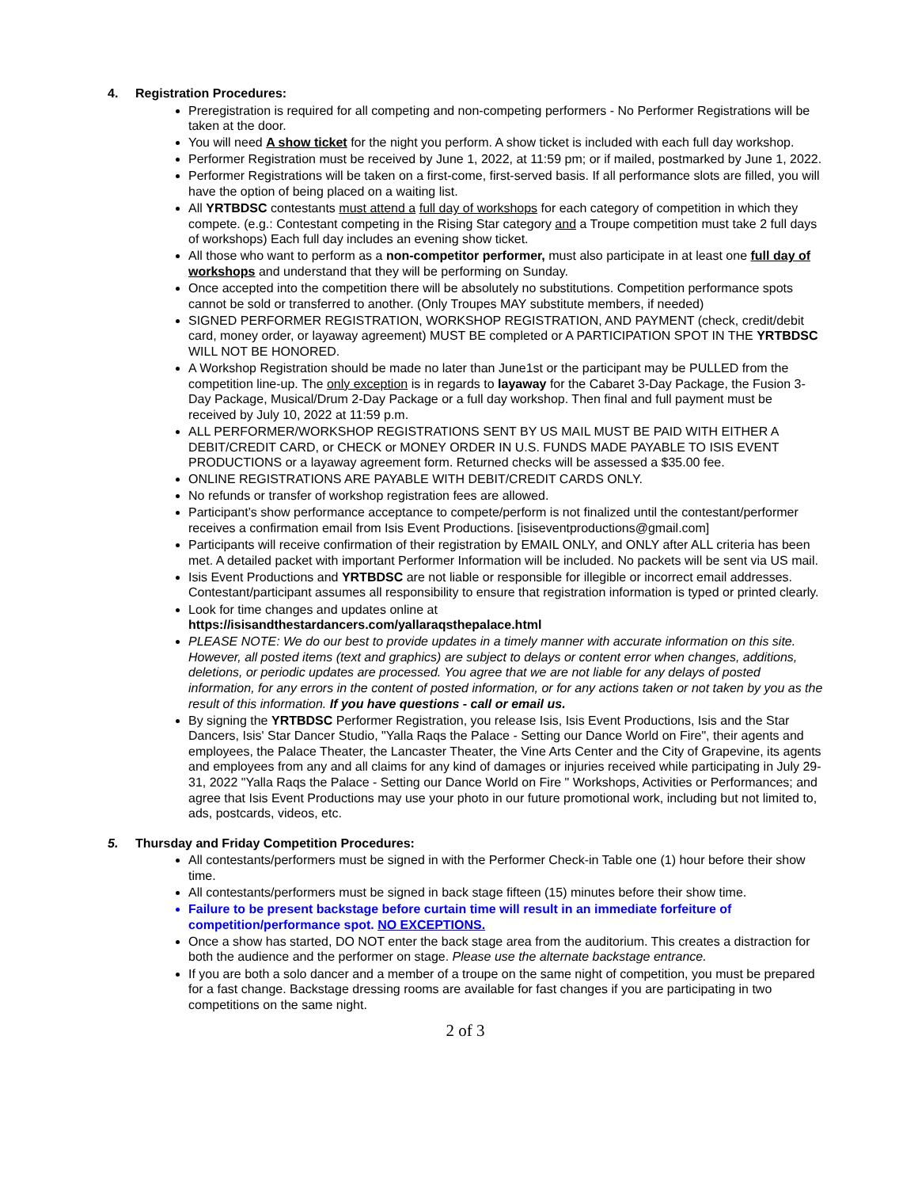4. Registration Procedures:
Preregistration is required for all competing and non-competing performers - No Performer Registrations will be taken at the door.
You will need A show ticket for the night you perform. A show ticket is included with each full day workshop.
Performer Registration must be received by June 1, 2022, at 11:59 pm; or if mailed, postmarked by June 1, 2022.
Performer Registrations will be taken on a first-come, first-served basis. If all performance slots are filled, you will have the option of being placed on a waiting list.
All YRTBDSC contestants must attend a full day of workshops for each category of competition in which they compete. (e.g.: Contestant competing in the Rising Star category and a Troupe competition must take 2 full days of workshops) Each full day includes an evening show ticket.
All those who want to perform as a non-competitor performer, must also participate in at least one full day of workshops and understand that they will be performing on Sunday.
Once accepted into the competition there will be absolutely no substitutions. Competition performance spots cannot be sold or transferred to another. (Only Troupes MAY substitute members, if needed)
SIGNED PERFORMER REGISTRATION, WORKSHOP REGISTRATION, AND PAYMENT (check, credit/debit card, money order, or layaway agreement) MUST BE completed or A PARTICIPATION SPOT IN THE YRTBDSC WILL NOT BE HONORED.
A Workshop Registration should be made no later than June1st or the participant may be PULLED from the competition line-up. The only exception is in regards to layaway for the Cabaret 3-Day Package, the Fusion 3-Day Package, Musical/Drum 2-Day Package or a full day workshop. Then final and full payment must be received by July 10, 2022 at 11:59 p.m.
ALL PERFORMER/WORKSHOP REGISTRATIONS SENT BY US MAIL MUST BE PAID WITH EITHER A DEBIT/CREDIT CARD, or CHECK or MONEY ORDER IN U.S. FUNDS MADE PAYABLE TO ISIS EVENT PRODUCTIONS or a layaway agreement form. Returned checks will be assessed a $35.00 fee.
ONLINE REGISTRATIONS ARE PAYABLE WITH DEBIT/CREDIT CARDS ONLY.
No refunds or transfer of workshop registration fees are allowed.
Participant’s show performance acceptance to compete/perform is not finalized until the contestant/performer receives a confirmation email from Isis Event Productions. [isiseventproductions@gmail.com]
Participants will receive confirmation of their registration by EMAIL ONLY, and ONLY after ALL criteria has been met. A detailed packet with important Performer Information will be included. No packets will be sent via US mail.
Isis Event Productions and YRTBDSC are not liable or responsible for illegible or incorrect email addresses. Contestant/participant assumes all responsibility to ensure that registration information is typed or printed clearly.
Look for time changes and updates online at
https://isisandthestardancers.com/yallaraqsthepalace.html
PLEASE NOTE: We do our best to provide updates in a timely manner with accurate information on this site. However, all posted items (text and graphics) are subject to delays or content error when changes, additions, deletions, or periodic updates are processed. You agree that we are not liable for any delays of posted information, for any errors in the content of posted information, or for any actions taken or not taken by you as the result of this information. If you have questions - call or email us.
By signing the YRTBDSC Performer Registration, you release Isis, Isis Event Productions, Isis and the Star Dancers, Isis' Star Dancer Studio, "Yalla Raqs the Palace - Setting our Dance World on Fire", their agents and employees, the Palace Theater, the Lancaster Theater, the Vine Arts Center and the City of Grapevine, its agents and employees from any and all claims for any kind of damages or injuries received while participating in July 29-31, 2022 "Yalla Raqs the Palace - Setting our Dance World on Fire " Workshops, Activities or Performances; and agree that Isis Event Productions may use your photo in our future promotional work, including but not limited to, ads, postcards, videos, etc.
5. Thursday and Friday Competition Procedures:
All contestants/performers must be signed in with the Performer Check-in Table one (1) hour before their show time.
All contestants/performers must be signed in back stage fifteen (15) minutes before their show time.
Failure to be present backstage before curtain time will result in an immediate forfeiture of competition/performance spot. NO EXCEPTIONS.
Once a show has started, DO NOT enter the back stage area from the auditorium. This creates a distraction for both the audience and the performer on stage. Please use the alternate backstage entrance.
If you are both a solo dancer and a member of a troupe on the same night of competition, you must be prepared for a fast change. Backstage dressing rooms are available for fast changes if you are participating in two competitions on the same night.
2 of 3